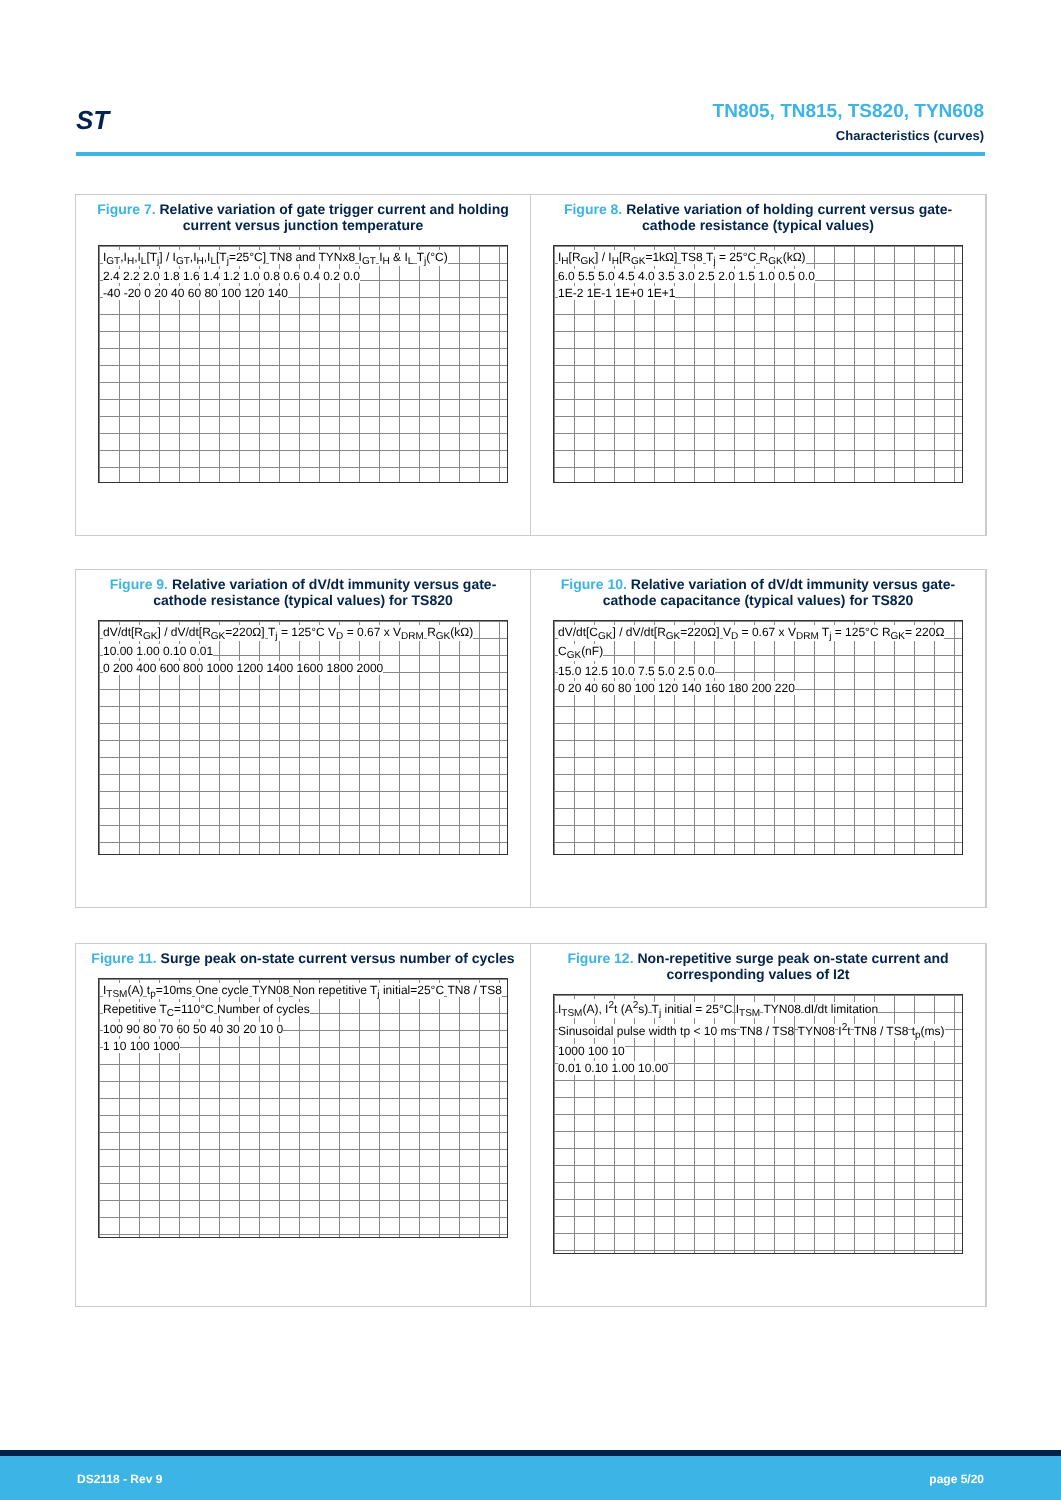ST
TN805, TN815, TS820, TYN608
Characteristics (curves)
Figure 7. Relative variation of gate trigger current and holding current versus junction temperature
I<sub>GT</sub>,I<sub>H</sub>,I<sub>L</sub>[T<sub>j</sub>] / I<sub>GT</sub>,I<sub>H</sub>,I<sub>L</sub>[T<sub>j</sub>=25°C]
TN8 and TYNx8 I<sub>GT</sub> I<sub>H</sub> & I<sub>L</sub> T<sub>j</sub>(°C)
2.4 2.2 2.0 1.8 1.6 1.4 1.2 1.0 0.8 0.6 0.4 0.2 0.0
-40 -20 0 20 40 60 80 100 120 140
Figure 8. Relative variation of holding current versus gate-cathode resistance (typical values)
I<sub>H</sub>[R<sub>GK</sub>] / I<sub>H</sub>[R<sub>GK</sub>=1kΩ] TS8 T<sub>j</sub> = 25°C R<sub>GK</sub>(kΩ)
6.0 5.5 5.0 4.5 4.0 3.5 3.0 2.5 2.0 1.5 1.0 0.5 0.0
1E-2 1E-1 1E+0 1E+1
Figure 9. Relative variation of dV/dt immunity versus gate-cathode resistance (typical values) for TS820
dV/dt[R<sub>GK</sub>] / dV/dt[R<sub>GK</sub>=220Ω] T<sub>j</sub> = 125°C V<sub>D</sub> = 0.67 x V<sub>DRM</sub> R<sub>GK</sub>(kΩ)
10.00 1.00 0.10 0.01
0 200 400 600 800 1000 1200 1400 1600 1800 2000
Figure 10. Relative variation of dV/dt immunity versus gate-cathode capacitance (typical values) for TS820
dV/dt[C<sub>GK</sub>] / dV/dt[R<sub>GK</sub>=220Ω]
V<sub>D</sub> = 0.67 x V<sub>DRM</sub> T<sub>j</sub> = 125°C R<sub>GK</sub>= 220Ω
C<sub>GK</sub>(nF)
15.0 12.5 10.0 7.5 5.0 2.5 0.0
0 20 40 60 80 100 120 140 160 180 200 220
Figure 11. Surge peak on-state current versus number of cycles
I<sub>TSM</sub>(A) t<sub>p</sub>=10ms One cycle TYN08 Non repetitive T<sub>j</sub> initial=25°C TN8 / TS8 Repetitive T<sub>C</sub>=110°C Number of cycles
100 90 80 70 60 50 40 30 20 10 0
1 10 100 1000
Figure 12. Non-repetitive surge peak on-state current and corresponding values of I2t
I<sub>TSM</sub>(A), I<sup>2</sup>t (A<sup>2</sup>s) T<sub>j</sub> initial = 25°C I<sub>TSM</sub> TYN08 dI/dt limitation
Sinusoidal pulse width tp < 10 ms
TN8 / TS8 TYN08 I<sup>2</sup>t TN8 / TS8 t<sub>p</sub>(ms)
1000 100 10
0.01 0.10 1.00 10.00
DS2118 - Rev 9 page 5/20